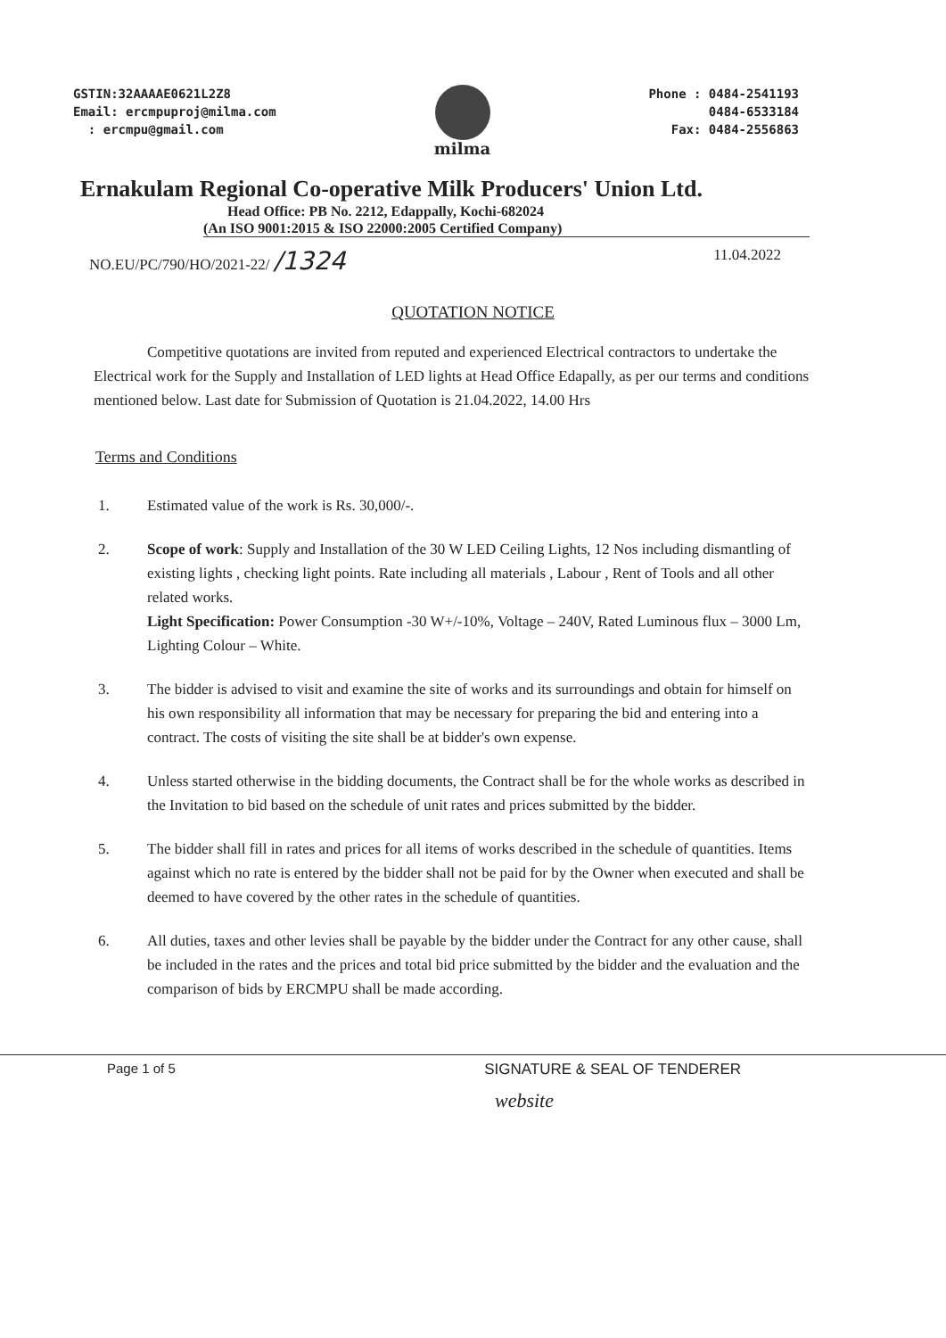GSTIN:32AAAAE0621L2Z8
Email: ercmpuproj@milma.com
: ercmpu@gmail.com
milma
Phone : 0484-2541193
0484-6533184
Fax: 0484-2556863
Ernakulam Regional Co-operative Milk Producers' Union Ltd.
Head Office: PB No. 2212, Edappally, Kochi-682024
(An ISO 9001:2015 & ISO 22000:2005 Certified Company)
NO.EU/PC/790/HO/2021-22/ /1324 11.04.2022
QUOTATION NOTICE
Competitive quotations are invited from reputed and experienced Electrical contractors to undertake the Electrical work for the Supply and Installation of LED lights at Head Office Edapally, as per our terms and conditions mentioned below. Last date for Submission of Quotation is 21.04.2022, 14.00 Hrs
Terms and Conditions
1. Estimated value of the work is Rs. 30,000/-.
2. Scope of work: Supply and Installation of the 30 W LED Ceiling Lights, 12 Nos including dismantling of existing lights , checking light points. Rate including all materials , Labour , Rent of Tools and all other related works.
Light Specification: Power Consumption -30 W+/-10%, Voltage – 240V, Rated Luminous flux – 3000 Lm, Lighting Colour – White.
3. The bidder is advised to visit and examine the site of works and its surroundings and obtain for himself on his own responsibility all information that may be necessary for preparing the bid and entering into a contract. The costs of visiting the site shall be at bidder's own expense.
4. Unless started otherwise in the bidding documents, the Contract shall be for the whole works as described in the Invitation to bid based on the schedule of unit rates and prices submitted by the bidder.
5. The bidder shall fill in rates and prices for all items of works described in the schedule of quantities. Items against which no rate is entered by the bidder shall not be paid for by the Owner when executed and shall be deemed to have covered by the other rates in the schedule of quantities.
6. All duties, taxes and other levies shall be payable by the bidder under the Contract for any other cause, shall be included in the rates and the prices and total bid price submitted by the bidder and the evaluation and the comparison of bids by ERCMPU shall be made according.
Page 1 of 5 SIGNATURE & SEAL OF TENDERER
website